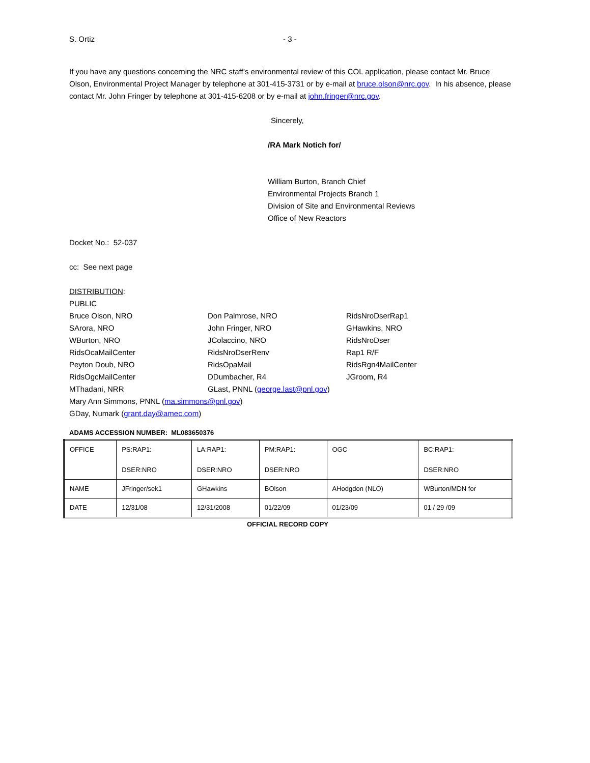S. Ortiz - 3 -
If you have any questions concerning the NRC staff’s environmental review of this COL application, please contact Mr. Bruce Olson, Environmental Project Manager by telephone at 301-415-3731 or by e-mail at bruce.olson@nrc.gov. In his absence, please contact Mr. John Fringer by telephone at 301-415-6208 or by e-mail at john.fringer@nrc.gov.
Sincerely,
/RA Mark Notich for/
William Burton, Branch Chief
Environmental Projects Branch 1
Division of Site and Environmental Reviews
Office of New Reactors
Docket No.: 52-037
cc: See next page
DISTRIBUTION:
PUBLIC
Bruce Olson, NRO Don Palmrose, NRO RidsNroDserRap1 SArora, NRO John Fringer, NRO GHawkins, NRO WBurton, NRO JColaccino, NRO RidsNroDser RidsOcaMailCenter RidsNroDserRenv Rap1 R/F Peyton Doub, NRO RidsOpaMail RidsRgn4MailCenter RidsOgcMailCenter DDumbacher, R4 JGroom, R4 MThadani, NRR GLast, PNNL (george.last@pnl.gov)
Mary Ann Simmons, PNNL (ma.simmons@pnl.gov)
GDay, Numark (grant.day@amec.com)
ADAMS ACCESSION NUMBER: ML083650376
| OFFICE | PS:RAP1: DSER:NRO | LA:RAP1: DSER:NRO | PM:RAP1: DSER:NRO | OGC | BC:RAP1: DSER:NRO |
| NAME | JFringer/sek1 | GHawkins | BOlson | AHodgdon (NLO) | WBurton/MDN for |
| DATE | 12/31/08 | 12/31/2008 | 01/22/09 | 01/23/09 | 01 / 29 /09 |
OFFICIAL RECORD COPY